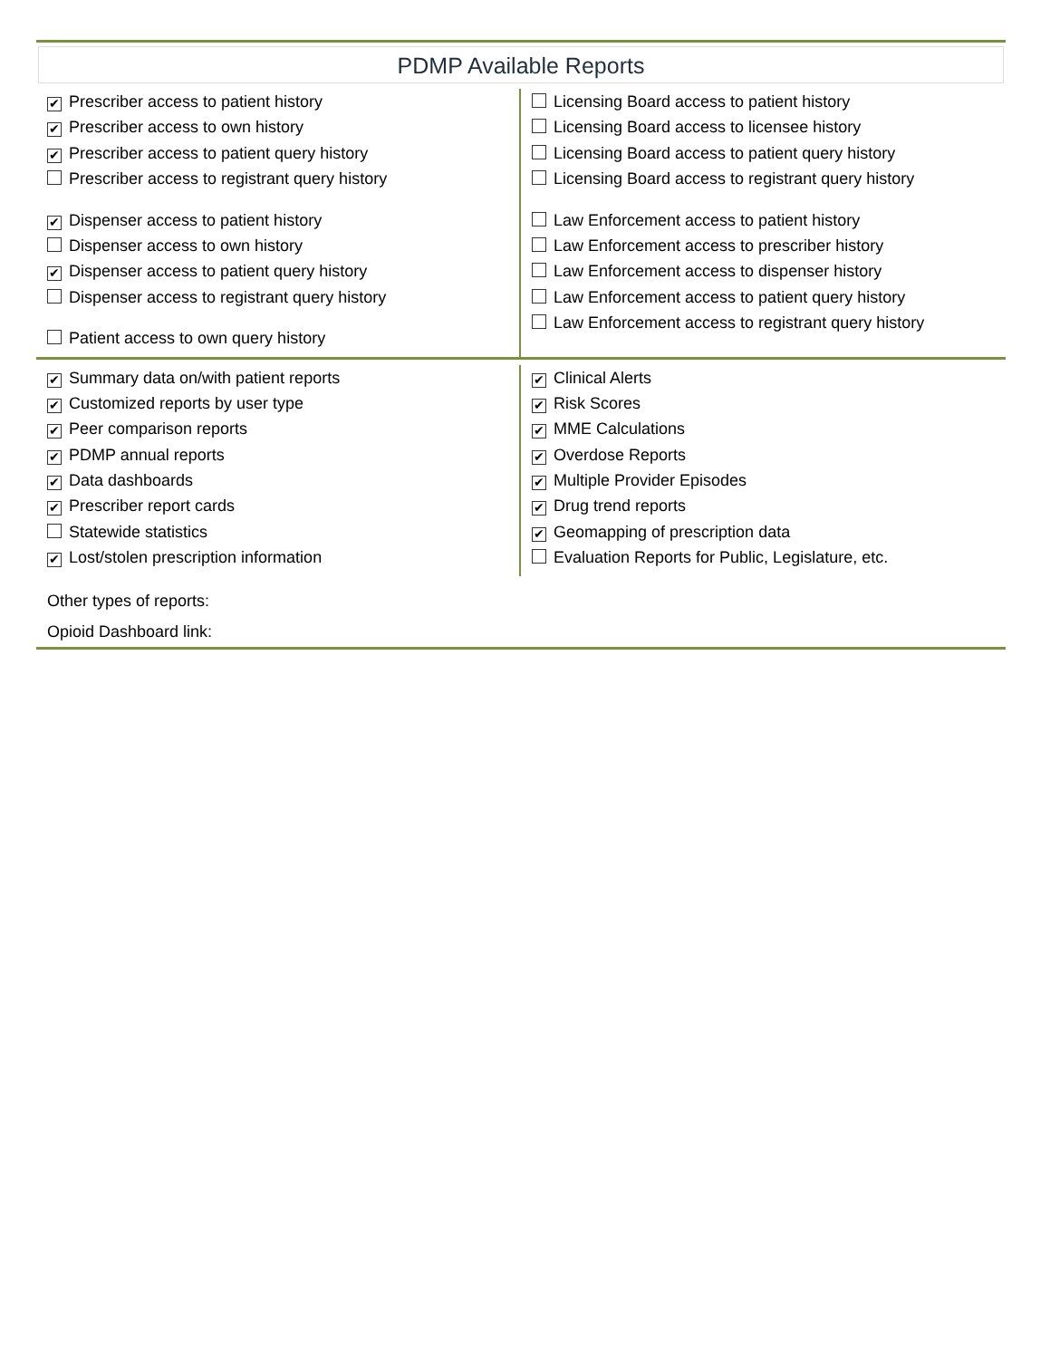PDMP Available Reports
✔ Prescriber access to patient history
✔ Prescriber access to own history
✔ Prescriber access to patient query history
Prescriber access to registrant query history
✔ Dispenser access to patient history
Dispenser access to own history
✔ Dispenser access to patient query history
Dispenser access to registrant query history
Patient access to own query history
Licensing Board access to patient history
Licensing Board access to licensee history
Licensing Board access to patient query history
Licensing Board access to registrant query history
Law Enforcement access to patient history
Law Enforcement access to prescriber history
Law Enforcement access to dispenser history
Law Enforcement access to patient query history
Law Enforcement access to registrant query history
✔ Summary data on/with patient reports
✔ Customized reports by user type
✔ Peer comparison reports
✔ PDMP annual reports
✔ Data dashboards
✔ Prescriber report cards
Statewide statistics
✔ Lost/stolen prescription information
✔ Clinical Alerts
✔ Risk Scores
✔ MME Calculations
✔ Overdose Reports
✔ Multiple Provider Episodes
✔ Drug trend reports
✔ Geomapping of prescription data
Evaluation Reports for Public, Legislature, etc.
Other types of reports:
Opioid Dashboard link: